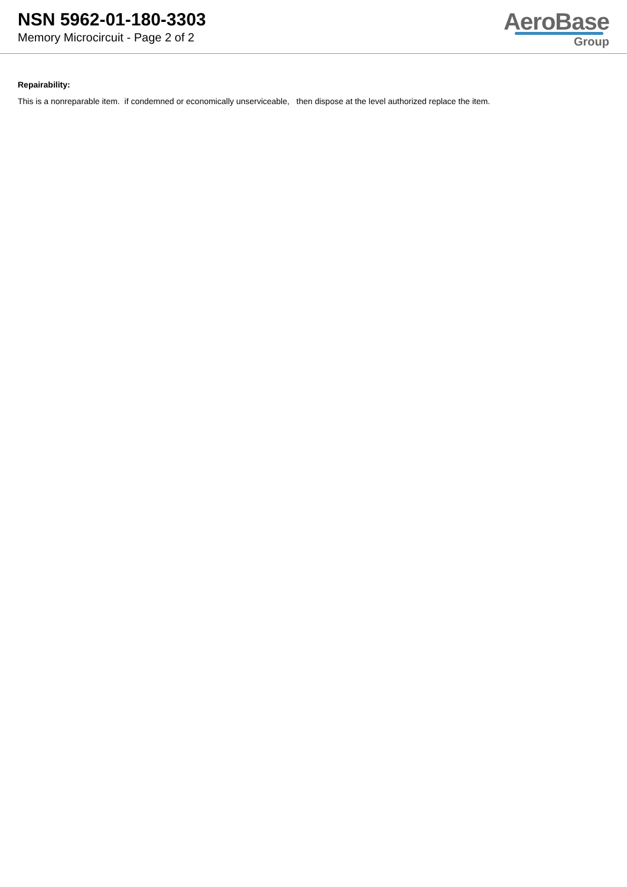NSN 5962-01-180-3303
Memory Microcircuit - Page 2 of 2
AeroBase
Group
Repairability:
This is a nonreparable item. if condemned or economically unserviceable, then dispose at the level authorized replace the item.